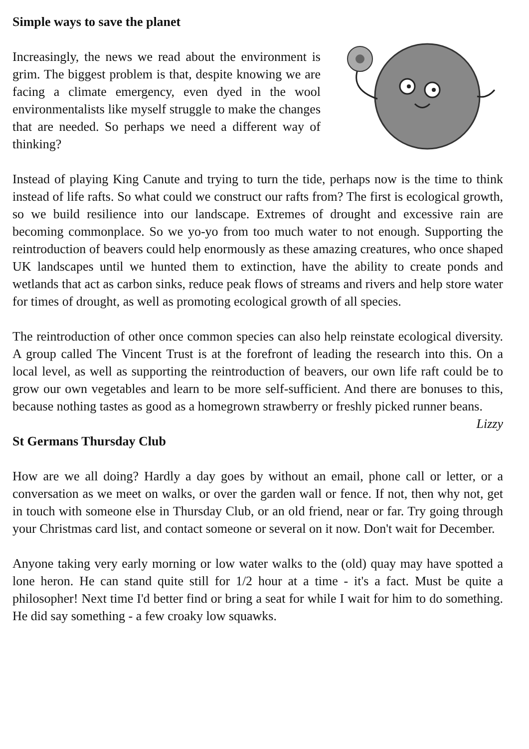Simple ways to save the planet
Increasingly, the news we read about the environment is grim. The biggest problem is that, despite knowing we are facing a climate emergency, even dyed in the wool environmentalists like myself struggle to make the changes that are needed. So perhaps we need a different way of thinking?
Instead of playing King Canute and trying to turn the tide, perhaps now is the time to think instead of life rafts. So what could we construct our rafts from? The first is ecological growth, so we build resilience into our landscape. Extremes of drought and excessive rain are becoming commonplace. So we yo-yo from too much water to not enough. Supporting the reintroduction of beavers could help enormously as these amazing creatures, who once shaped UK landscapes until we hunted them to extinction, have the ability to create ponds and wetlands that act as carbon sinks, reduce peak flows of streams and rivers and help store water for times of drought, as well as promoting ecological growth of all species.
The reintroduction of other once common species can also help reinstate ecological diversity. A group called The Vincent Trust is at the forefront of leading the research into this. On a local level, as well as supporting the reintroduction of beavers, our own life raft could be to grow our own vegetables and learn to be more self-sufficient. And there are bonuses to this, because nothing tastes as good as a homegrown strawberry or freshly picked runner beans.
Lizzy
St Germans Thursday Club
How are we all doing? Hardly a day goes by without an email, phone call or letter, or a conversation as we meet on walks, or over the garden wall or fence. If not, then why not, get in touch with someone else in Thursday Club, or an old friend, near or far. Try going through your Christmas card list, and contact someone or several on it now. Don't wait for December.
Anyone taking very early morning or low water walks to the (old) quay may have spotted a lone heron. He can stand quite still for 1/2 hour at a time - it's a fact. Must be quite a philosopher! Next time I'd better find or bring a seat for while I wait for him to do something. He did say something - a few croaky low squawks.